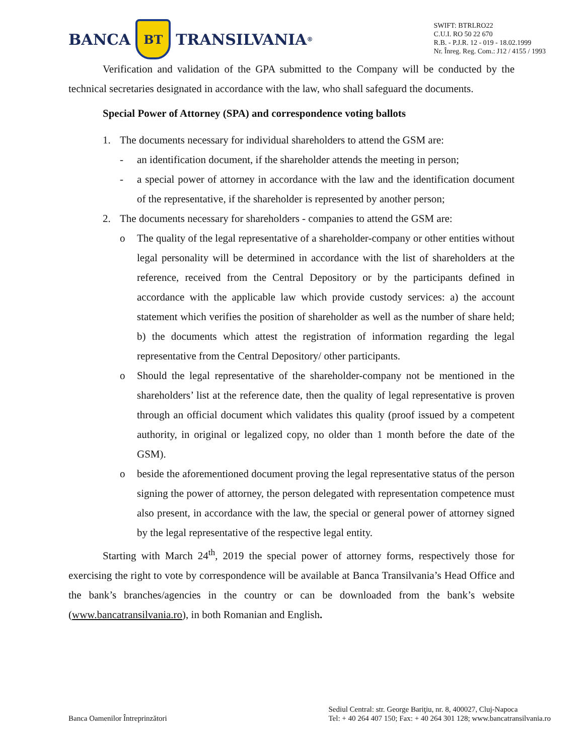BANCA
BT
TRANSILVANIA<sup>®</sup>
SWIFT: BTRLRO22
C.U.I. RO 50 22 670
R.B. - P.J.R. 12 - 019 - 18.02.1999
Nr. Înreg. Reg. Com.: J12 / 4155 / 1993
Verification and validation of the GPA submitted to the Company will be conducted by the technical secretaries designated in accordance with the law, who shall safeguard the documents.
Special Power of Attorney (SPA) and correspondence voting ballots
1. The documents necessary for individual shareholders to attend the GSM are:
- an identification document, if the shareholder attends the meeting in person;
- a special power of attorney in accordance with the law and the identification document of the representative, if the shareholder is represented by another person;
2. The documents necessary for shareholders - companies to attend the GSM are:
o The quality of the legal representative of a shareholder-company or other entities without legal personality will be determined in accordance with the list of shareholders at the reference, received from the Central Depository or by the participants defined in accordance with the applicable law which provide custody services: a) the account statement which verifies the position of shareholder as well as the number of share held; b) the documents which attest the registration of information regarding the legal representative from the Central Depository/ other participants.
o Should the legal representative of the shareholder-company not be mentioned in the shareholders’ list at the reference date, then the quality of legal representative is proven through an official document which validates this quality (proof issued by a competent authority, in original or legalized copy, no older than 1 month before the date of the GSM).
o beside the aforementioned document proving the legal representative status of the person signing the power of attorney, the person delegated with representation competence must also present, in accordance with the law, the special or general power of attorney signed by the legal representative of the respective legal entity.
Starting with March 24<sup>th</sup>, 2019 the special power of attorney forms, respectively those for exercising the right to vote by correspondence will be available at Banca Transilvania’s Head Office and the bank’s branches/agencies in the country or can be downloaded from the bank’s website (www.bancatransilvania.ro), in both Romanian and English.
Banca Oamenilor Întreprinzători
Sediul Central: str. George Bariţiu, nr. 8, 400027, Cluj-Napoca
Tel: + 40 264 407 150; Fax: + 40 264 301 128; www.bancatransilvania.ro